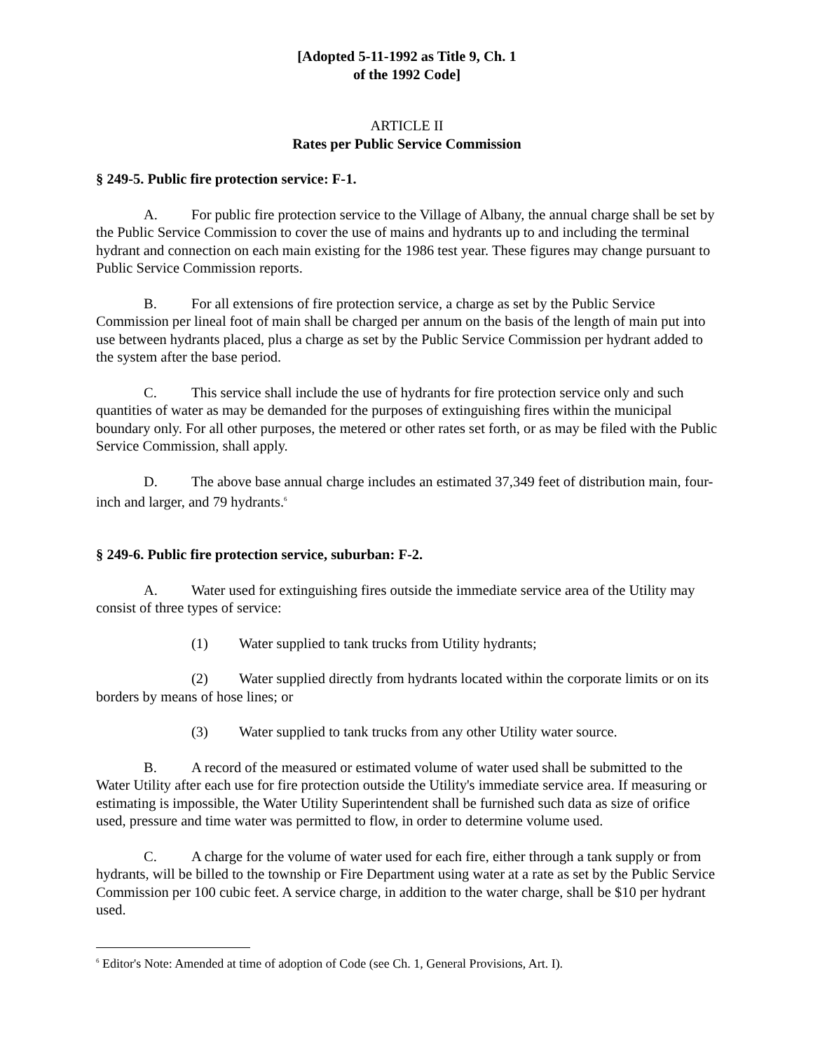[Adopted 5-11-1992 as Title 9, Ch. 1
of the 1992 Code]
ARTICLE II
Rates per Public Service Commission
§ 249-5. Public fire protection service: F-1.
A. For public fire protection service to the Village of Albany, the annual charge shall be set by the Public Service Commission to cover the use of mains and hydrants up to and including the terminal hydrant and connection on each main existing for the 1986 test year. These figures may change pursuant to Public Service Commission reports.
B. For all extensions of fire protection service, a charge as set by the Public Service Commission per lineal foot of main shall be charged per annum on the basis of the length of main put into use between hydrants placed, plus a charge as set by the Public Service Commission per hydrant added to the system after the base period.
C. This service shall include the use of hydrants for fire protection service only and such quantities of water as may be demanded for the purposes of extinguishing fires within the municipal boundary only. For all other purposes, the metered or other rates set forth, or as may be filed with the Public Service Commission, shall apply.
D. The above base annual charge includes an estimated 37,349 feet of distribution main, four-inch and larger, and 79 hydrants.<sup>6</sup>
§ 249-6. Public fire protection service, suburban: F-2.
A. Water used for extinguishing fires outside the immediate service area of the Utility may consist of three types of service:
(1) Water supplied to tank trucks from Utility hydrants;
(2) Water supplied directly from hydrants located within the corporate limits or on its borders by means of hose lines; or
(3) Water supplied to tank trucks from any other Utility water source.
B. A record of the measured or estimated volume of water used shall be submitted to the Water Utility after each use for fire protection outside the Utility's immediate service area. If measuring or estimating is impossible, the Water Utility Superintendent shall be furnished such data as size of orifice used, pressure and time water was permitted to flow, in order to determine volume used.
C. A charge for the volume of water used for each fire, either through a tank supply or from hydrants, will be billed to the township or Fire Department using water at a rate as set by the Public Service Commission per 100 cubic feet. A service charge, in addition to the water charge, shall be $10 per hydrant used.
<sup>6</sup> Editor's Note: Amended at time of adoption of Code (see Ch. 1, General Provisions, Art. I).